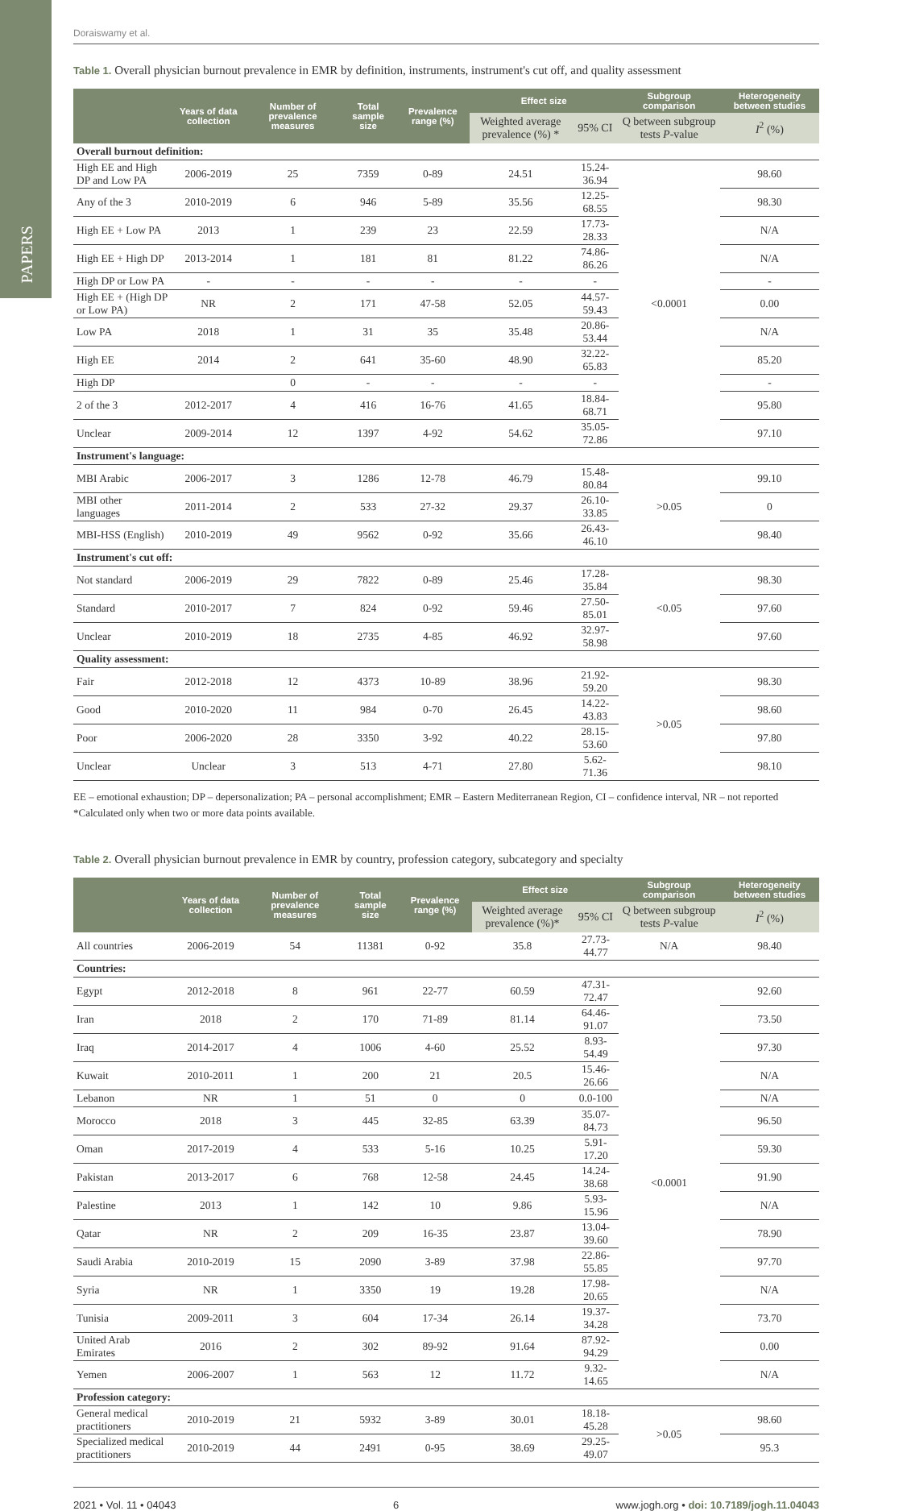PAPERS
Doraiswamy et al.
Table 1. Overall physician burnout prevalence in EMR by definition, instruments, instrument's cut off, and quality assessment
| | Years of data collection | Number of prevalence measures | Total sample size | Prevalence range (%) | Effect size | | Subgroup comparison | Heterogeneity between studies |
| --- | --- | --- | --- | --- | --- | --- | --- | --- |
| | | | | | Weighted average prevalence (%) * | 95% CI | Q between subgroup tests P -value | I<sup>2</sup> (%) |
| Overall burnout definition: | | | | | | | | |
| High EE and High DP and Low PA | 2006-2019 | 25 | 7359 | 0-89 | 24.51 | 15.24-36.94 | <0.0001 | 98.60 |
| Any of the 3 | 2010-2019 | 6 | 946 | 5-89 | 35.56 | 12.25-68.55 | | 98.30 |
| High EE + Low PA | 2013 | 1 | 239 | 23 | 22.59 | 17.73-28.33 | | N/A |
| High EE + High DP | 2013-2014 | 1 | 181 | 81 | 81.22 | 74.86-86.26 | | N/A |
| High DP or Low PA | - | - | - | - | - | - | | - |
| High EE + (High DP or Low PA) | NR | 2 | 171 | 47-58 | 52.05 | 44.57-59.43 | | 0.00 |
| Low PA | 2018 | 1 | 31 | 35 | 35.48 | 20.86-53.44 | | N/A |
| High EE | 2014 | 2 | 641 | 35-60 | 48.90 | 32.22-65.83 | | 85.20 |
| High DP | | 0 | - | - | - | - | | - |
| 2 of the 3 | 2012-2017 | 4 | 416 | 16-76 | 41.65 | 18.84-68.71 | | 95.80 |
| Unclear | 2009-2014 | 12 | 1397 | 4-92 | 54.62 | 35.05-72.86 | | 97.10 |
| Instrument's language: | | | | | | | | |
| MBI Arabic | 2006-2017 | 3 | 1286 | 12-78 | 46.79 | 15.48-80.84 | >0.05 | 99.10 |
| MBI other languages | 2011-2014 | 2 | 533 | 27-32 | 29.37 | 26.10-33.85 | | 0 |
| MBI-HSS (English) | 2010-2019 | 49 | 9562 | 0-92 | 35.66 | 26.43- 46.10 | | 98.40 |
| Instrument's cut off: | | | | | | | | |
| Not standard | 2006-2019 | 29 | 7822 | 0-89 | 25.46 | 17.28-35.84 | <0.05 | 98.30 |
| Standard | 2010-2017 | 7 | 824 | 0-92 | 59.46 | 27.50-85.01 | | 97.60 |
| Unclear | 2010-2019 | 18 | 2735 | 4-85 | 46.92 | 32.97-58.98 | | 97.60 |
| Quality assessment: | | | | | | | | |
| Fair | 2012-2018 | 12 | 4373 | 10-89 | 38.96 | 21.92-59.20 | >0.05 | 98.30 |
| Good | 2010-2020 | 11 | 984 | 0-70 | 26.45 | 14.22-43.83 | | 98.60 |
| Poor | 2006-2020 | 28 | 3350 | 3-92 | 40.22 | 28.15-53.60 | | 97.80 |
| Unclear | Unclear | 3 | 513 | 4-71 | 27.80 | 5.62-71.36 | | 98.10 |
EE – emotional exhaustion; DP – depersonalization; PA – personal accomplishment; EMR – Eastern Mediterranean Region, CI – confidence interval, NR – not reported
*Calculated only when two or more data points available.
Table 2. Overall physician burnout prevalence in EMR by country, profession category, subcategory and specialty
| | Years of data collection | Number of prevalence measures | Total sample size | Prevalence range (%) | Effect size | | Subgroup comparison | Heterogeneity between studies |
| --- | --- | --- | --- | --- | --- | --- | --- | --- |
| | | | | | Weighted average prevalence (%)* | 95% CI | Q between subgroup tests P -value | I<sup>2</sup> (%) |
| All countries | 2006-2019 | 54 | 11381 | 0-92 | 35.8 | 27.73-44.77 | N/A | 98.40 |
| Countries: | | | | | | | | |
| Egypt | 2012-2018 | 8 | 961 | 22-77 | 60.59 | 47.31-72.47 | <0.0001 | 92.60 |
| Iran | 2018 | 2 | 170 | 71-89 | 81.14 | 64.46-91.07 | | 73.50 |
| Iraq | 2014-2017 | 4 | 1006 | 4-60 | 25.52 | 8.93-54.49 | | 97.30 |
| Kuwait | 2010-2011 | 1 | 200 | 21 | 20.5 | 15.46-26.66 | | N/A |
| Lebanon | NR | 1 | 51 | 0 | 0 | 0.0-100 | | N/A |
| Morocco | 2018 | 3 | 445 | 32-85 | 63.39 | 35.07-84.73 | | 96.50 |
| Oman | 2017-2019 | 4 | 533 | 5-16 | 10.25 | 5.91-17.20 | | 59.30 |
| Pakistan | 2013-2017 | 6 | 768 | 12-58 | 24.45 | 14.24-38.68 | | 91.90 |
| Palestine | 2013 | 1 | 142 | 10 | 9.86 | 5.93-15.96 | | N/A |
| Qatar | NR | 2 | 209 | 16-35 | 23.87 | 13.04-39.60 | | 78.90 |
| Saudi Arabia | 2010-2019 | 15 | 2090 | 3-89 | 37.98 | 22.86-55.85 | | 97.70 |
| Syria | NR | 1 | 3350 | 19 | 19.28 | 17.98-20.65 | | N/A |
| Tunisia | 2009-2011 | 3 | 604 | 17-34 | 26.14 | 19.37-34.28 | | 73.70 |
| United Arab Emirates | 2016 | 2 | 302 | 89-92 | 91.64 | 87.92-94.29 | | 0.00 |
| Yemen | 2006-2007 | 1 | 563 | 12 | 11.72 | 9.32-14.65 | | N/A |
| Profession category: | | | | | | | | |
| General medical practitioners | 2010-2019 | 21 | 5932 | 3-89 | 30.01 | 18.18-45.28 | >0.05 | 98.60 |
| Specialized medical practitioners | 2010-2019 | 44 | 2491 | 0-95 | 38.69 | 29.25-49.07 | | 95.3 |
2021 • Vol. 11 • 04043 6 www.jogh.org • doi: 10.7189/jogh.11.04043